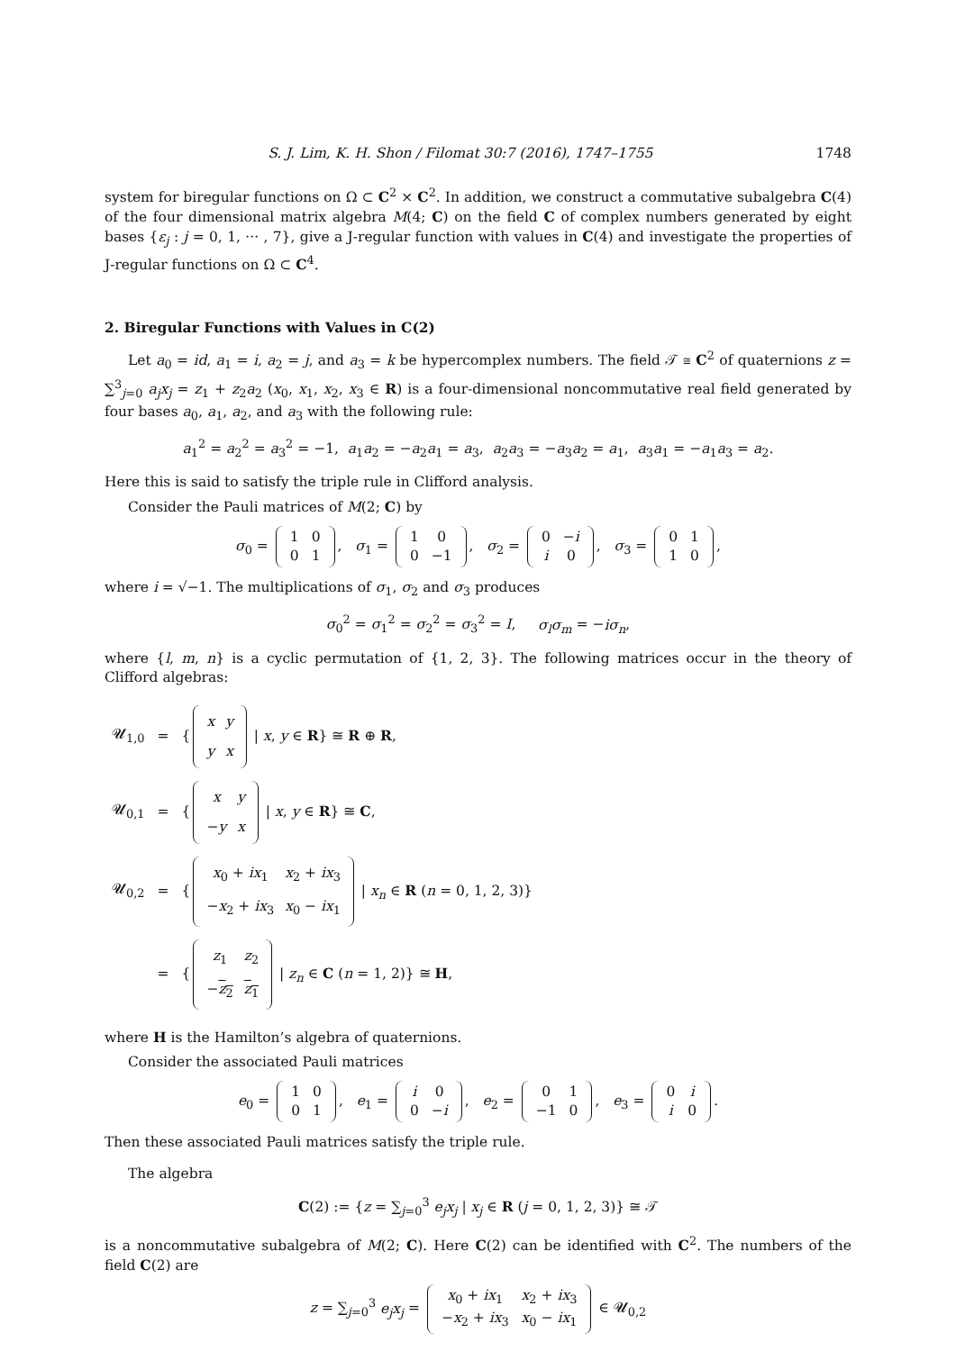S. J. Lim, K. H. Shon / Filomat 30:7 (2016), 1747–1755 1748
system for biregular functions on Ω ⊂ C<sup>2</sup> × C<sup>2</sup>. In addition, we construct a commutative subalgebra C(4) of the four dimensional matrix algebra M(4; C) on the field C of complex numbers generated by eight bases {ε<sub>j</sub> : j = 0, 1, ··· , 7}, give a J-regular function with values in C(4) and investigate the properties of J-regular functions on Ω ⊂ C<sup>4</sup>.
2. Biregular Functions with Values in C(2)
Let a<sub>0</sub> = id, a<sub>1</sub> = i, a<sub>2</sub> = j, and a<sub>3</sub> = k be hypercomplex numbers. The field 𝒯 ≅ C<sup>2</sup> of quaternions z = ∑<sup>3</sup><sub>j=0</sub> a<sub>j</sub>x<sub>j</sub> = z<sub>1</sub> + z<sub>2</sub>a<sub>2</sub> (x<sub>0</sub>, x<sub>1</sub>, x<sub>2</sub>, x<sub>3</sub> ∈ R) is a four-dimensional noncommutative real field generated by four bases a<sub>0</sub>, a<sub>1</sub>, a<sub>2</sub>, and a<sub>3</sub> with the following rule:
a<sub>1</sub><sup>2</sup> = a<sub>2</sub><sup>2</sup> = a<sub>3</sub><sup>2</sup> = −1, a<sub>1</sub>a<sub>2</sub> = −a<sub>2</sub>a<sub>1</sub> = a<sub>3</sub>, a<sub>2</sub>a<sub>3</sub> = −a<sub>3</sub>a<sub>2</sub> = a<sub>1</sub>, a<sub>3</sub>a<sub>1</sub> = −a<sub>1</sub>a<sub>3</sub> = a<sub>2</sub>.
Here this is said to satisfy the triple rule in Clifford analysis.
Consider the Pauli matrices of M(2; C) by
σ<sub>0</sub> =
| 1 | 0 |
| 0 | 1 |
, σ<sub>1</sub> =
| 1 | 0 |
| 0 | −1 |
, σ<sub>2</sub> =
| 0 | − i |
| i | 0 |
, σ<sub>3</sub> =
| 0 | 1 |
| 1 | 0 |
,
where i = √−1. The multiplications of σ<sub>1</sub>, σ<sub>2</sub> and σ<sub>3</sub> produces
σ<sub>0</sub><sup>2</sup> = σ<sub>1</sub><sup>2</sup> = σ<sub>2</sub><sup>2</sup> = σ<sub>3</sub><sup>2</sup> = I, σ<sub>l</sub>σ<sub>m</sub> = −iσ<sub>n</sub>,
where {l, m, n} is a cyclic permutation of {1, 2, 3}. The following matrices occur in the theory of Clifford algebras:
| 𝓤<sub>1,0</sub> | = | { / x / y / / y / x / / x , y ∈ R } ≅ R ⊕ R , |
| 𝓤<sub>0,1</sub> | = | { / x / y / / − y / x / / x , y ∈ R } ≅ C , |
| 𝓤<sub>0,2</sub> | = | { / x<sub>0</sub> + ix<sub>1</sub> / x<sub>2</sub> + ix<sub>3</sub> / / − x<sub>2</sub> + ix<sub>3</sub> / x<sub>0</sub> − ix<sub>1</sub> / / x<sub>n</sub> ∈ R ( n = 0, 1, 2, 3)} |
| | = | { / z<sub>1</sub> / z<sub>2</sub> / / − z<sub>2</sub> / z<sub>1</sub> / / z<sub>n</sub> ∈ C ( n = 1, 2)} ≅ H , |
where H is the Hamilton’s algebra of quaternions.
Consider the associated Pauli matrices
e<sub>0</sub> =
| 1 | 0 |
| 0 | 1 |
, e<sub>1</sub> =
| i | 0 |
| 0 | − i |
, e<sub>2</sub> =
| 0 | 1 |
| −1 | 0 |
, e<sub>3</sub> =
| 0 | i |
| i | 0 |
.
Then these associated Pauli matrices satisfy the triple rule.
The algebra
C(2) := {z = ∑<sub>j=0</sub><sup>3</sup> e<sub>j</sub>x<sub>j</sub> | x<sub>j</sub> ∈ R (j = 0, 1, 2, 3)} ≅ 𝒯
is a noncommutative subalgebra of M(2; C). Here C(2) can be identified with C<sup>2</sup>. The numbers of the field C(2) are
z = ∑<sub>j=0</sub><sup>3</sup> e<sub>j</sub>x<sub>j</sub> =
| x<sub>0</sub> + ix<sub>1</sub> | x<sub>2</sub> + ix<sub>3</sub> |
| − x<sub>2</sub> + ix<sub>3</sub> | x<sub>0</sub> − ix<sub>1</sub> |
∈ 𝓤<sub>0,2</sub>